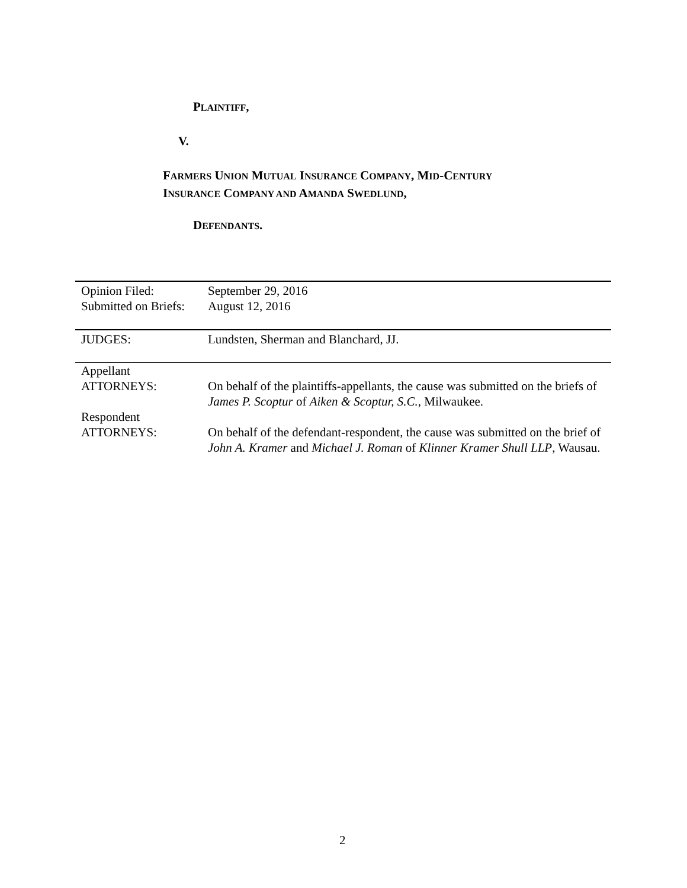PLAINTIFF,
V.
FARMERS UNION MUTUAL INSURANCE COMPANY, MID-CENTURY
INSURANCE COMPANY AND AMANDA SWEDLUND,
DEFENDANTS.
| Opinion Filed: | September 29, 2016 |
| Submitted on Briefs: | August 12, 2016 |
| JUDGES: | Lundsten, Sherman and Blanchard, JJ. |
| Appellant ATTORNEYS: | On behalf of the plaintiffs-appellants, the cause was submitted on the briefs of James P. Scoptur of Aiken & Scoptur, S.C. , Milwaukee. |
| Respondent ATTORNEYS: | On behalf of the defendant-respondent, the cause was submitted on the brief of John A. Kramer and Michael J. Roman of Klinner Kramer Shull LLP , Wausau. |
2